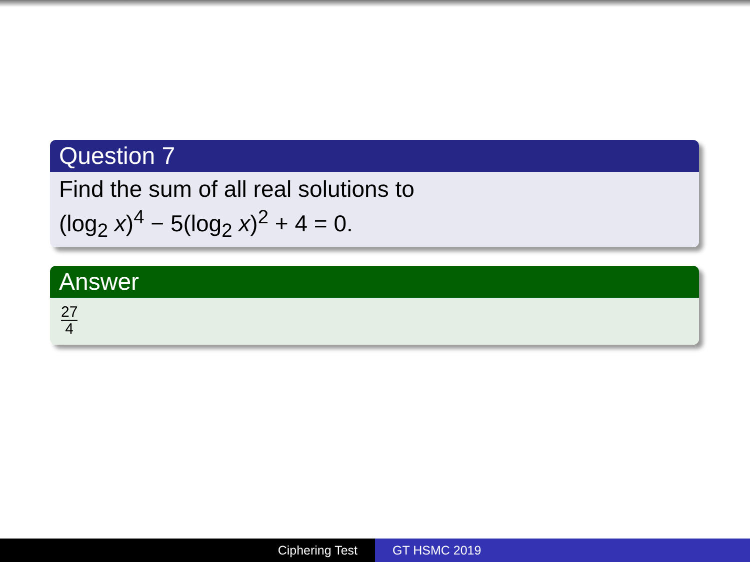Question 7
Find the sum of all real solutions to
(log<sub>2</sub> x)<sup>4</sup> − 5(log<sub>2</sub> x)<sup>2</sup> + 4 = 0.
Answer
27 4
Ciphering Test GT HSMC 2019